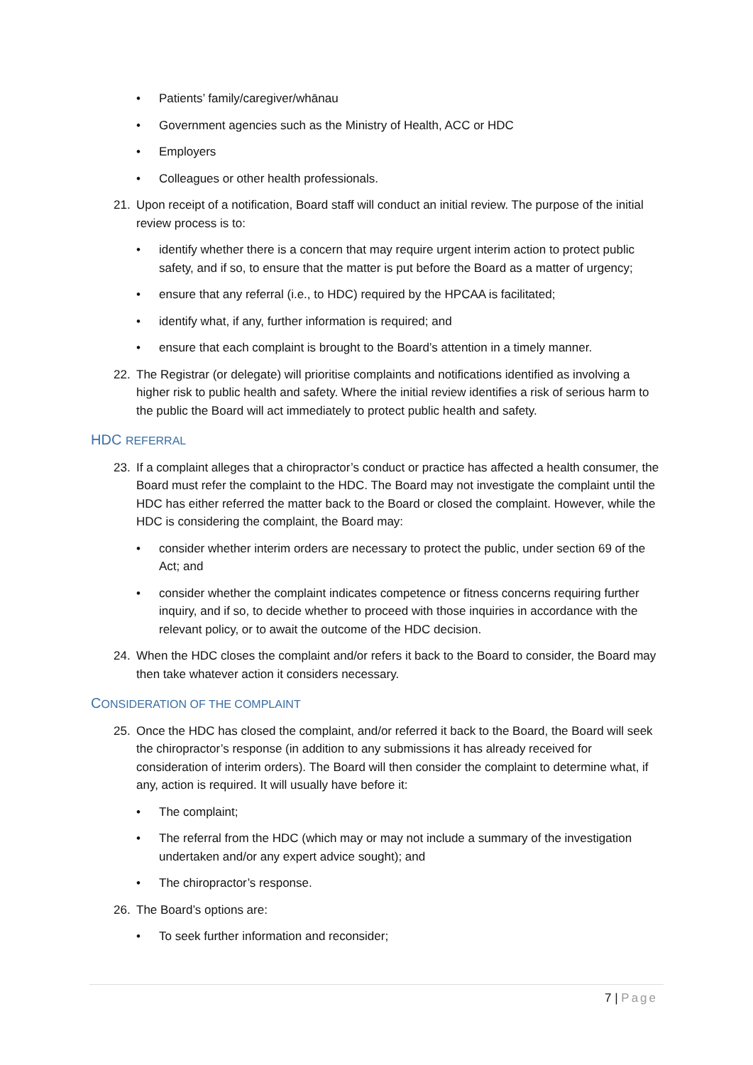• Patients’ family/caregiver/whānau
• Government agencies such as the Ministry of Health, ACC or HDC
• Employers
• Colleagues or other health professionals.
21. Upon receipt of a notification, Board staff will conduct an initial review. The purpose of the initial review process is to:
• identify whether there is a concern that may require urgent interim action to protect public safety, and if so, to ensure that the matter is put before the Board as a matter of urgency;
• ensure that any referral (i.e., to HDC) required by the HPCAA is facilitated;
• identify what, if any, further information is required; and
• ensure that each complaint is brought to the Board’s attention in a timely manner.
22. The Registrar (or delegate) will prioritise complaints and notifications identified as involving a higher risk to public health and safety. Where the initial review identifies a risk of serious harm to the public the Board will act immediately to protect public health and safety.
HDC REFERRAL
23. If a complaint alleges that a chiropractor’s conduct or practice has affected a health consumer, the Board must refer the complaint to the HDC. The Board may not investigate the complaint until the HDC has either referred the matter back to the Board or closed the complaint. However, while the HDC is considering the complaint, the Board may:
• consider whether interim orders are necessary to protect the public, under section 69 of the Act; and
• consider whether the complaint indicates competence or fitness concerns requiring further inquiry, and if so, to decide whether to proceed with those inquiries in accordance with the relevant policy, or to await the outcome of the HDC decision.
24. When the HDC closes the complaint and/or refers it back to the Board to consider, the Board may then take whatever action it considers necessary.
CONSIDERATION OF THE COMPLAINT
25. Once the HDC has closed the complaint, and/or referred it back to the Board, the Board will seek the chiropractor’s response (in addition to any submissions it has already received for consideration of interim orders). The Board will then consider the complaint to determine what, if any, action is required. It will usually have before it:
• The complaint;
• The referral from the HDC (which may or may not include a summary of the investigation undertaken and/or any expert advice sought); and
• The chiropractor’s response.
26. The Board’s options are:
• To seek further information and reconsider;
7 | Page